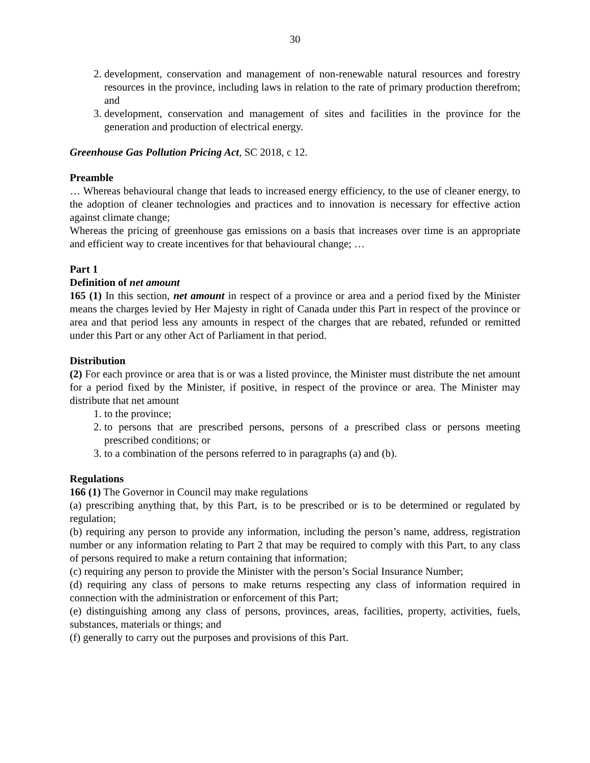30
2. development, conservation and management of non-renewable natural resources and forestry resources in the province, including laws in relation to the rate of primary production therefrom; and
3. development, conservation and management of sites and facilities in the province for the generation and production of electrical energy.
Greenhouse Gas Pollution Pricing Act, SC 2018, c 12.
Preamble
… Whereas behavioural change that leads to increased energy efficiency, to the use of cleaner energy, to the adoption of cleaner technologies and practices and to innovation is necessary for effective action against climate change;
Whereas the pricing of greenhouse gas emissions on a basis that increases over time is an appropriate and efficient way to create incentives for that behavioural change; …
Part 1
Definition of net amount
165 (1) In this section, net amount in respect of a province or area and a period fixed by the Minister means the charges levied by Her Majesty in right of Canada under this Part in respect of the province or area and that period less any amounts in respect of the charges that are rebated, refunded or remitted under this Part or any other Act of Parliament in that period.
Distribution
(2) For each province or area that is or was a listed province, the Minister must distribute the net amount for a period fixed by the Minister, if positive, in respect of the province or area. The Minister may distribute that net amount
1. to the province;
2. to persons that are prescribed persons, persons of a prescribed class or persons meeting prescribed conditions; or
3. to a combination of the persons referred to in paragraphs (a) and (b).
Regulations
166 (1) The Governor in Council may make regulations
(a) prescribing anything that, by this Part, is to be prescribed or is to be determined or regulated by regulation;
(b) requiring any person to provide any information, including the person’s name, address, registration number or any information relating to Part 2 that may be required to comply with this Part, to any class of persons required to make a return containing that information;
(c) requiring any person to provide the Minister with the person’s Social Insurance Number;
(d) requiring any class of persons to make returns respecting any class of information required in connection with the administration or enforcement of this Part;
(e) distinguishing among any class of persons, provinces, areas, facilities, property, activities, fuels, substances, materials or things; and
(f) generally to carry out the purposes and provisions of this Part.